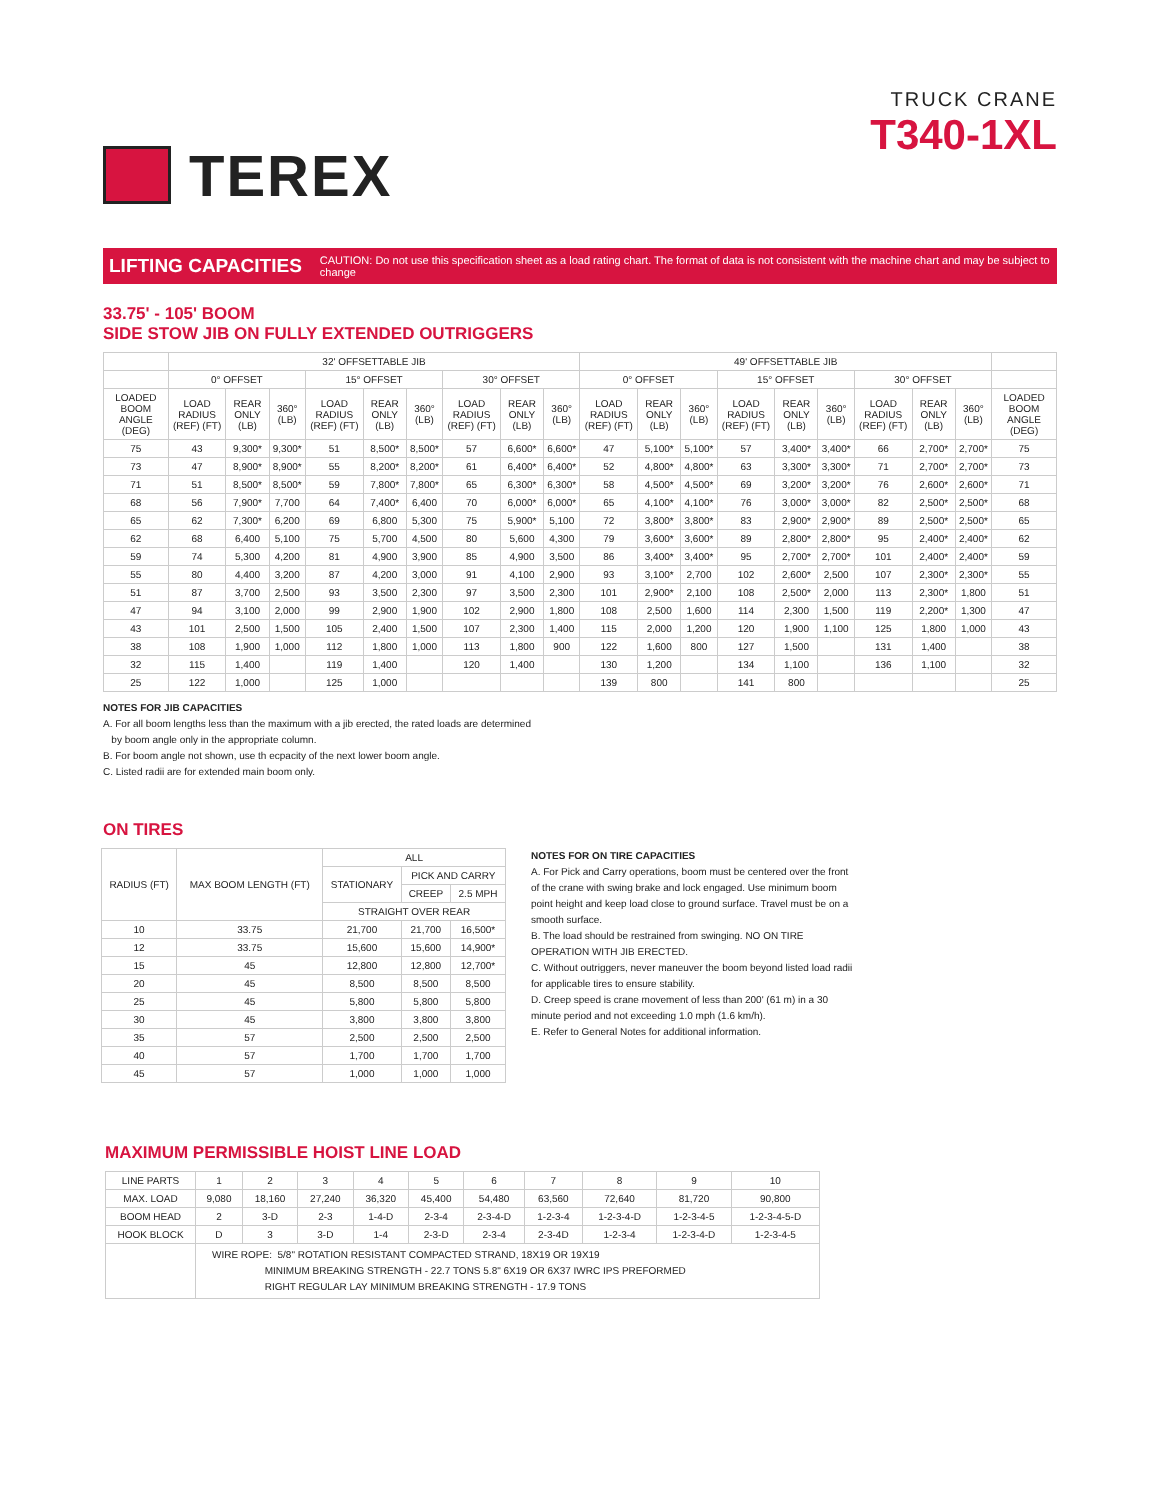TEREX
TRUCK CRANE
T340-1XL
LIFTING CAPACITIES CAUTION: Do not use this specification sheet as a load rating chart. The format of data is not consistent with the machine chart and may be subject to change
33.75' - 105' BOOM
SIDE STOW JIB ON FULLY EXTENDED OUTRIGGERS
| | 32' OFFSETTABLE JIB | | | | | | | | | 49' OFFSETTABLE JIB | | | | | | | | | |
| --- | --- | --- | --- | --- | --- | --- | --- | --- | --- | --- | --- | --- | --- | --- | --- | --- | --- | --- | --- |
| | 0° OFFSET | | | 15° OFFSET | | | 30° OFFSET | | | 0° OFFSET | | | 15° OFFSET | | | 30° OFFSET | | | |
| LOADED BOOM ANGLE (DEG) | LOAD RADIUS (REF) (FT) | REAR ONLY (LB) | 360° (LB) | LOAD RADIUS (REF) (FT) | REAR ONLY (LB) | 360° (LB) | LOAD RADIUS (REF) (FT) | REAR ONLY (LB) | 360° (LB) | LOAD RADIUS (REF) (FT) | REAR ONLY (LB) | 360° (LB) | LOAD RADIUS (REF) (FT) | REAR ONLY (LB) | 360° (LB) | LOAD RADIUS (REF) (FT) | REAR ONLY (LB) | 360° (LB) | LOADED BOOM ANGLE (DEG) |
| 75 | 43 | 9,300* | 9,300* | 51 | 8,500* | 8,500* | 57 | 6,600* | 6,600* | 47 | 5,100* | 5,100* | 57 | 3,400* | 3,400* | 66 | 2,700* | 2,700* | 75 |
| 73 | 47 | 8,900* | 8,900* | 55 | 8,200* | 8,200* | 61 | 6,400* | 6,400* | 52 | 4,800* | 4,800* | 63 | 3,300* | 3,300* | 71 | 2,700* | 2,700* | 73 |
| 71 | 51 | 8,500* | 8,500* | 59 | 7,800* | 7,800* | 65 | 6,300* | 6,300* | 58 | 4,500* | 4,500* | 69 | 3,200* | 3,200* | 76 | 2,600* | 2,600* | 71 |
| 68 | 56 | 7,900* | 7,700 | 64 | 7,400* | 6,400 | 70 | 6,000* | 6,000* | 65 | 4,100* | 4,100* | 76 | 3,000* | 3,000* | 82 | 2,500* | 2,500* | 68 |
| 65 | 62 | 7,300* | 6,200 | 69 | 6,800 | 5,300 | 75 | 5,900* | 5,100 | 72 | 3,800* | 3,800* | 83 | 2,900* | 2,900* | 89 | 2,500* | 2,500* | 65 |
| 62 | 68 | 6,400 | 5,100 | 75 | 5,700 | 4,500 | 80 | 5,600 | 4,300 | 79 | 3,600* | 3,600* | 89 | 2,800* | 2,800* | 95 | 2,400* | 2,400* | 62 |
| 59 | 74 | 5,300 | 4,200 | 81 | 4,900 | 3,900 | 85 | 4,900 | 3,500 | 86 | 3,400* | 3,400* | 95 | 2,700* | 2,700* | 101 | 2,400* | 2,400* | 59 |
| 55 | 80 | 4,400 | 3,200 | 87 | 4,200 | 3,000 | 91 | 4,100 | 2,900 | 93 | 3,100* | 2,700 | 102 | 2,600* | 2,500 | 107 | 2,300* | 2,300* | 55 |
| 51 | 87 | 3,700 | 2,500 | 93 | 3,500 | 2,300 | 97 | 3,500 | 2,300 | 101 | 2,900* | 2,100 | 108 | 2,500* | 2,000 | 113 | 2,300* | 1,800 | 51 |
| 47 | 94 | 3,100 | 2,000 | 99 | 2,900 | 1,900 | 102 | 2,900 | 1,800 | 108 | 2,500 | 1,600 | 114 | 2,300 | 1,500 | 119 | 2,200* | 1,300 | 47 |
| 43 | 101 | 2,500 | 1,500 | 105 | 2,400 | 1,500 | 107 | 2,300 | 1,400 | 115 | 2,000 | 1,200 | 120 | 1,900 | 1,100 | 125 | 1,800 | 1,000 | 43 |
| 38 | 108 | 1,900 | 1,000 | 112 | 1,800 | 1,000 | 113 | 1,800 | 900 | 122 | 1,600 | 800 | 127 | 1,500 | | 131 | 1,400 | | 38 |
| 32 | 115 | 1,400 | | 119 | 1,400 | | 120 | 1,400 | | 130 | 1,200 | | 134 | 1,100 | | 136 | 1,100 | | 32 |
| 25 | 122 | 1,000 | | 125 | 1,000 | | | | | 139 | 800 | | 141 | 800 | | | | | 25 |
NOTES FOR JIB CAPACITIES
A. For all boom lengths less than the maximum with a jib erected, the rated loads are determined
by boom angle only in the appropriate column.
B. For boom angle not shown, use th ecpacity of the next lower boom angle.
C. Listed radii are for extended main boom only.
ON TIRES
| RADIUS (FT) | MAX BOOM LENGTH (FT) | ALL | | |
| --- | --- | --- | --- | --- |
| | | STATIONARY | PICK AND CARRY | |
| | | | CREEP | 2.5 MPH |
| | | STRAIGHT OVER REAR | | |
| 10 | 33.75 | 21,700 | 21,700 | 16,500* |
| 12 | 33.75 | 15,600 | 15,600 | 14,900* |
| 15 | 45 | 12,800 | 12,800 | 12,700* |
| 20 | 45 | 8,500 | 8,500 | 8,500 |
| 25 | 45 | 5,800 | 5,800 | 5,800 |
| 30 | 45 | 3,800 | 3,800 | 3,800 |
| 35 | 57 | 2,500 | 2,500 | 2,500 |
| 40 | 57 | 1,700 | 1,700 | 1,700 |
| 45 | 57 | 1,000 | 1,000 | 1,000 |
NOTES FOR ON TIRE CAPACITIES
A. For Pick and Carry operations, boom must be centered over the front of the crane with swing brake and lock engaged. Use minimum boom point height and keep load close to ground surface. Travel must be on a smooth surface.
B. The load should be restrained from swinging. NO ON TIRE OPERATION WITH JIB ERECTED.
C. Without outriggers, never maneuver the boom beyond listed load radii for applicable tires to ensure stability.
D. Creep speed is crane movement of less than 200' (61 m) in a 30 minute period and not exceeding 1.0 mph (1.6 km/h).
E. Refer to General Notes for additional information.
MAXIMUM PERMISSIBLE HOIST LINE LOAD
| LINE PARTS | 1 | 2 | 3 | 4 | 5 | 6 | 7 | 8 | 9 | 10 |
| MAX. LOAD | 9,080 | 18,160 | 27,240 | 36,320 | 45,400 | 54,480 | 63,560 | 72,640 | 81,720 | 90,800 |
| BOOM HEAD | 2 | 3-D | 2-3 | 1-4-D | 2-3-4 | 2-3-4-D | 1-2-3-4 | 1-2-3-4-D | 1-2-3-4-5 | 1-2-3-4-5-D |
| HOOK BLOCK | D | 3 | 3-D | 1-4 | 2-3-D | 2-3-4 | 2-3-4D | 1-2-3-4 | 1-2-3-4-D | 1-2-3-4-5 |
| | WIRE ROPE: 5/8" ROTATION RESISTANT COMPACTED STRAND, 18X19 OR 19X19 MINIMUM BREAKING STRENGTH - 22.7 TONS 5.8" 6X19 OR 6X37 IWRC IPS PREFORMED RIGHT REGULAR LAY MINIMUM BREAKING STRENGTH - 17.9 TONS | | | | | | | | | |